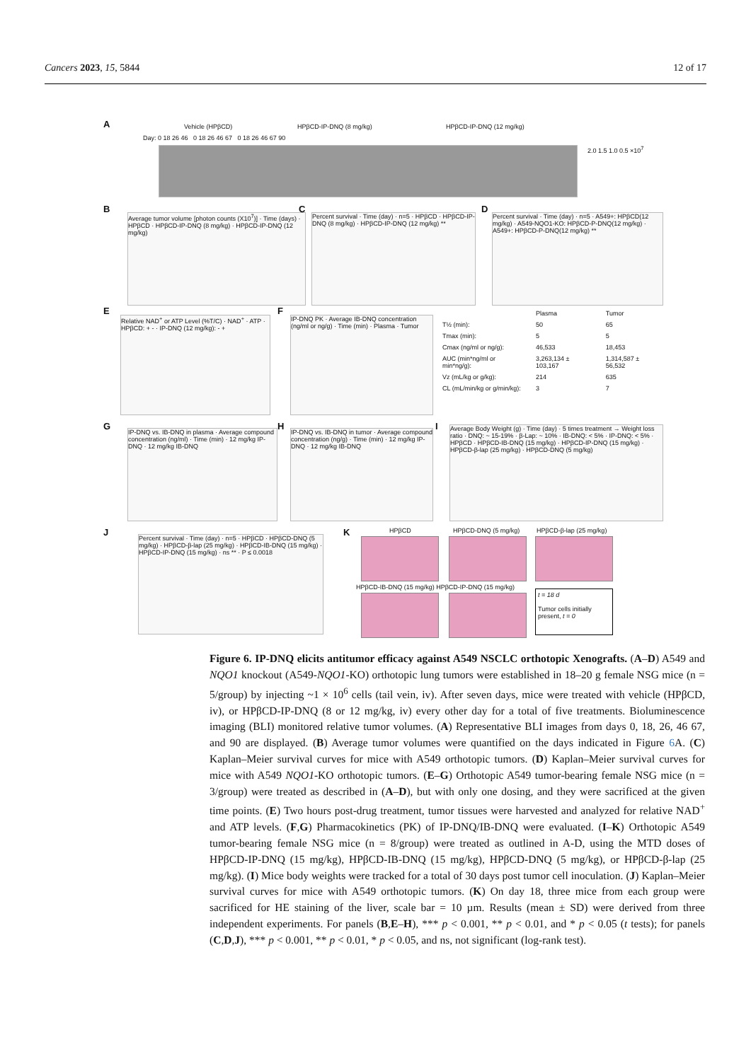Cancers 2023, 15, 5844 12 of 17
A Vehicle (HPβCD) HPβCD-IP-DNQ (8 mg/kg) HPβCD-IP-DNQ (12 mg/kg)
Day: 0 18 26 46 0 18 26 46 67 0 18 26 46 67 90
2.0 1.5 1.0 0.5 ×10<sup>7</sup>
B
Average tumor volume [photon counts (X10<sup>7</sup>)] · Time (days) · HPβCD · HPβCD-IP-DNQ (8 mg/kg) · HPβCD-IP-DNQ (12 mg/kg)
C
Percent survival · Time (day) · n=5 · HPβCD · HPβCD-IP-DNQ (8 mg/kg) · HPβCD-IP-DNQ (12 mg/kg) **
D
Percent survival · Time (day) · n=5 · A549+: HPβCD(12 mg/kg) · A549-NQO1-KO: HPβCD-P-DNQ(12 mg/kg) · A549+: HPβCD-P-DNQ(12 mg/kg) **
E
Relative NAD<sup>+</sup> or ATP Level (%T/C) · NAD<sup>+</sup> · ATP · HPβCD: + - · IP-DNQ (12 mg/kg): - +
F
IP-DNQ PK · Average IB-DNQ concentration (ng/ml or ng/g) · Time (min) · Plasma · Tumor
| | Plasma | Tumor |
| T½ (min): | 50 | 65 |
| Tmax (min): | 5 | 5 |
| Cmax (ng/ml or ng/g): | 46,533 | 18,453 |
| AUC (min*ng/ml or min*ng/g): | 3,263,134 ± 103,167 | 1,314,587 ± 56,532 |
| Vz (mL/kg or g/kg): | 214 | 635 |
| CL (mL/min/kg or g/min/kg): | 3 | 7 |
G
IP-DNQ vs. IB-DNQ in plasma · Average compound concentration (ng/ml) · Time (min) · 12 mg/kg IP-DNQ · 12 mg/kg IB-DNQ
H
IP-DNQ vs. IB-DNQ in tumor · Average compound concentration (ng/g) · Time (min) · 12 mg/kg IP-DNQ · 12 mg/kg IB-DNQ
I
Average Body Weight (g) · Time (day) · 5 times treatment → Weight loss ratio · DNQ: ~ 15-19% · β-Lap: ~ 10% · IB-DNQ: < 5% · IP-DNQ: < 5% · HPβCD · HPβCD-IB-DNQ (15 mg/kg) · HPβCD-IP-DNQ (15 mg/kg) · HPβCD-β-lap (25 mg/kg) · HPβCD-DNQ (5 mg/kg)
J
Percent survival · Time (day) · n=5 · HPβCD · HPβCD-DNQ (5 mg/kg) · HPβCD-β-lap (25 mg/kg) · HPβCD-IB-DNQ (15 mg/kg) · HPβCD-IP-DNQ (15 mg/kg) · ns ** · P ≤ 0.0018
K HPβCD HPβCD-DNQ (5 mg/kg) HPβCD-β-lap (25 mg/kg)
HPβCD-IB-DNQ (15 mg/kg) HPβCD-IP-DNQ (15 mg/kg)
t = 18 d
Tumor cells initially present, t = 0
Figure 6. IP-DNQ elicits antitumor efficacy against A549 NSCLC orthotopic Xenografts. (A–D) A549 and NQO1 knockout (A549-NQO1-KO) orthotopic lung tumors were established in 18–20 g female NSG mice (n = 5/group) by injecting ~1 × 10<sup>6</sup> cells (tail vein, iv). After seven days, mice were treated with vehicle (HPβCD, iv), or HPβCD-IP-DNQ (8 or 12 mg/kg, iv) every other day for a total of five treatments. Bioluminescence imaging (BLI) monitored relative tumor volumes. (A) Representative BLI images from days 0, 18, 26, 46 67, and 90 are displayed. (B) Average tumor volumes were quantified on the days indicated in Figure 6 A. (C) Kaplan–Meier survival curves for mice with A549 orthotopic tumors. (D) Kaplan–Meier survival curves for mice with A549 NQO1-KO orthotopic tumors. (E–G) Orthotopic A549 tumor-bearing female NSG mice (n = 3/group) were treated as described in (A–D), but with only one dosing, and they were sacrificed at the given time points. (E) Two hours post-drug treatment, tumor tissues were harvested and analyzed for relative NAD<sup>+</sup> and ATP levels. (F,G) Pharmacokinetics (PK) of IP-DNQ/IB-DNQ were evaluated. (I–K) Orthotopic A549 tumor-bearing female NSG mice (n = 8/group) were treated as outlined in A-D, using the MTD doses of HPβCD-IP-DNQ (15 mg/kg), HPβCD-IB-DNQ (15 mg/kg), HPβCD-DNQ (5 mg/kg), or HPβCD-β-lap (25 mg/kg). (I) Mice body weights were tracked for a total of 30 days post tumor cell inoculation. (J) Kaplan–Meier survival curves for mice with A549 orthotopic tumors. (K) On day 18, three mice from each group were sacrificed for HE staining of the liver, scale bar = 10 µm. Results (mean ± SD) were derived from three independent experiments. For panels (B,E–H), *** p < 0.001, ** p < 0.01, and * p < 0.05 (t tests); for panels (C,D,J), *** p < 0.001, ** p < 0.01, * p < 0.05, and ns, not significant (log-rank test).